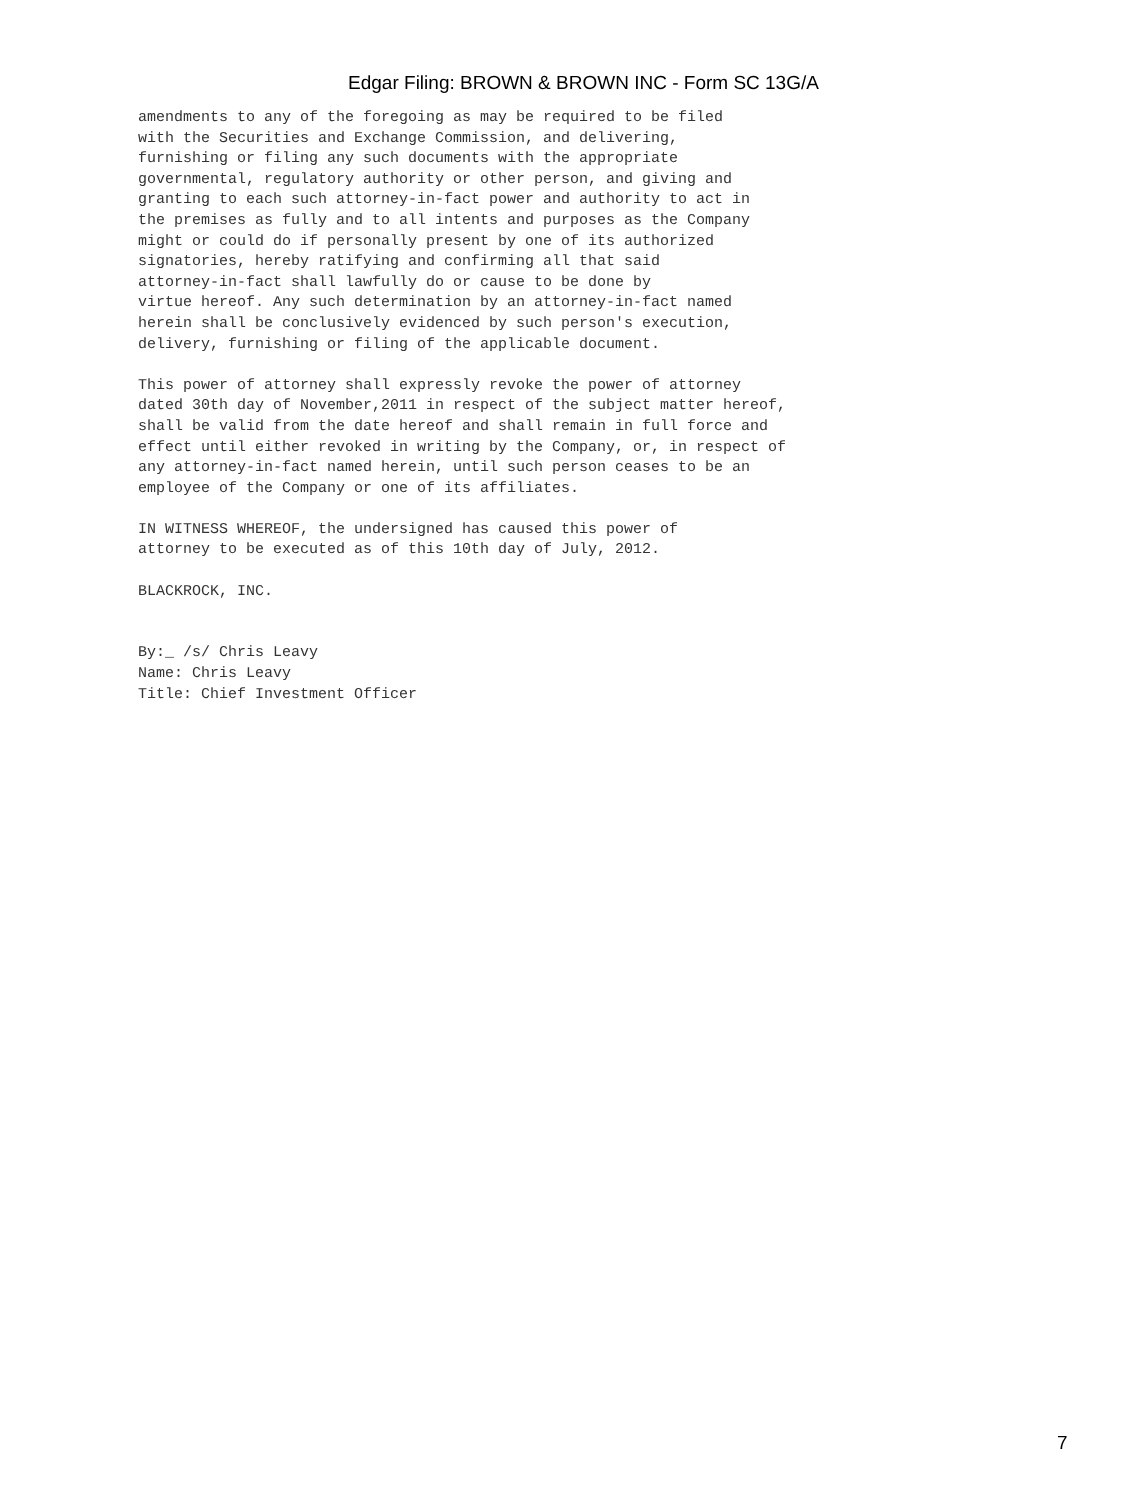Edgar Filing: BROWN & BROWN INC - Form SC 13G/A
amendments to any of the foregoing as may be required to be filed
with the Securities and Exchange Commission, and delivering,
furnishing or filing any such documents with the appropriate
governmental, regulatory authority or other person, and giving and
granting to each such attorney-in-fact power and authority to act in
the premises as fully and to all intents and purposes as the Company
might or could do if personally present by one of its authorized
signatories, hereby ratifying and confirming all that said
attorney-in-fact shall lawfully do or cause to be done by
virtue hereof. Any such determination by an attorney-in-fact named
herein shall be conclusively evidenced by such person's execution,
delivery, furnishing or filing of the applicable document.

This power of attorney shall expressly revoke the power of attorney
dated 30th day of November,2011 in respect of the subject matter hereof,
shall be valid from the date hereof and shall remain in full force and
effect until either revoked in writing by the Company, or, in respect of
any attorney-in-fact named herein, until such person ceases to be an
employee of the Company or one of its affiliates.

IN WITNESS WHEREOF, the undersigned has caused this power of
attorney to be executed as of this 10th day of July, 2012.

BLACKROCK, INC.


By:_ /s/ Chris Leavy
Name: Chris Leavy
Title: Chief Investment Officer
7